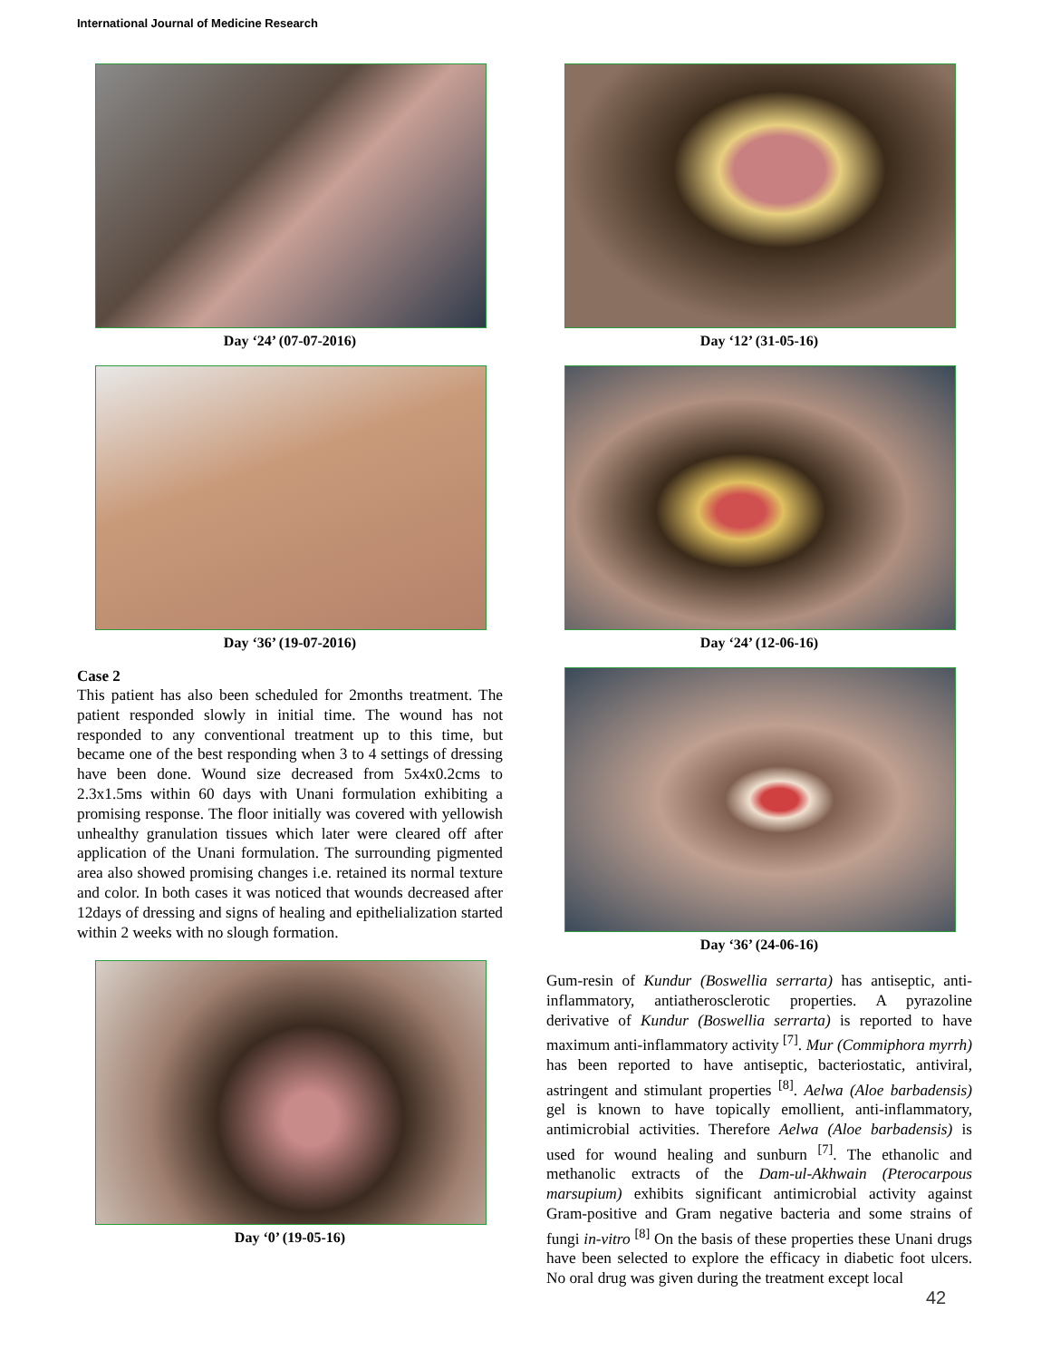International Journal of Medicine Research
Day ‘24’ (07-07-2016)
Day ‘36’ (19-07-2016)
Case 2
This patient has also been scheduled for 2months treatment. The patient responded slowly in initial time. The wound has not responded to any conventional treatment up to this time, but became one of the best responding when 3 to 4 settings of dressing have been done. Wound size decreased from 5x4x0.2cms to 2.3x1.5ms within 60 days with Unani formulation exhibiting a promising response. The floor initially was covered with yellowish unhealthy granulation tissues which later were cleared off after application of the Unani formulation. The surrounding pigmented area also showed promising changes i.e. retained its normal texture and color. In both cases it was noticed that wounds decreased after 12days of dressing and signs of healing and epithelialization started within 2 weeks with no slough formation.
Day ‘0’ (19-05-16)
Day ‘12’ (31-05-16)
Day ‘24’ (12-06-16)
Day ‘36’ (24-06-16)
Gum-resin of Kundur (Boswellia serrarta) has antiseptic, anti-inflammatory, antiatherosclerotic properties. A pyrazoline derivative of Kundur (Boswellia serrarta) is reported to have maximum anti-inflammatory activity <sup>[7]</sup>. Mur (Commiphora myrrh) has been reported to have antiseptic, bacteriostatic, antiviral, astringent and stimulant properties <sup>[8]</sup>. Aelwa (Aloe barbadensis) gel is known to have topically emollient, anti-inflammatory, antimicrobial activities. Therefore Aelwa (Aloe barbadensis) is used for wound healing and sunburn <sup>[7]</sup>. The ethanolic and methanolic extracts of the Dam-ul-Akhwain (Pterocarpous marsupium) exhibits significant antimicrobial activity against Gram-positive and Gram negative bacteria and some strains of fungi in-vitro <sup>[8]</sup> On the basis of these properties these Unani drugs have been selected to explore the efficacy in diabetic foot ulcers. No oral drug was given during the treatment except local
42